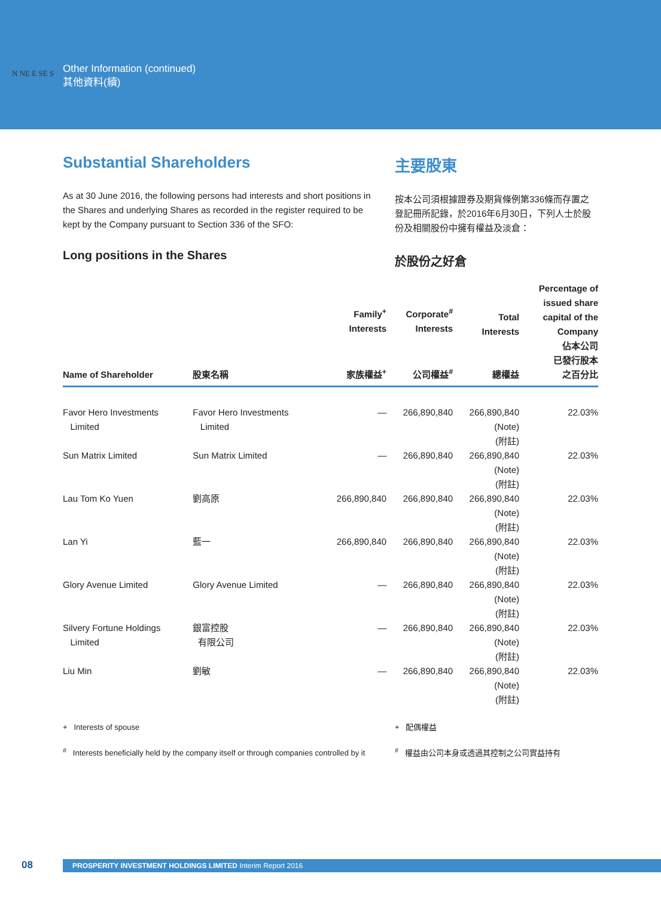Other Information (continued)
其他資料(續)
N NE E SE S
Substantial Shareholders
As at 30 June 2016, the following persons had interests and short positions in the Shares and underlying Shares as recorded in the register required to be kept by the Company pursuant to Section 336 of the SFO:
Long positions in the Shares
主要股東
按本公司須根據證券及期貨條例第336條而存置之登記冊所記錄，於2016年6月30日，下列人士於股份及相關股份中擁有權益及淡倉：
於股份之好倉
| Name of Shareholder | 股東名稱 | Family<sup>+</sup> Interests 家族權益<sup>+</sup> | Corporate<sup>#</sup> Interests 公司權益<sup>#</sup> | Total Interests 總權益 | Percentage of issued share capital of the Company 佔本公司 已發行股本 之百分比 |
| --- | --- | --- | --- | --- | --- |
| Favor Hero Investments Limited | Favor Hero Investments Limited | — | 266,890,840 | 266,890,840 (Note) (附註) | 22.03% |
| Sun Matrix Limited | Sun Matrix Limited | — | 266,890,840 | 266,890,840 (Note) (附註) | 22.03% |
| Lau Tom Ko Yuen | 劉高原 | 266,890,840 | 266,890,840 | 266,890,840 (Note) (附註) | 22.03% |
| Lan Yi | 藍一 | 266,890,840 | 266,890,840 | 266,890,840 (Note) (附註) | 22.03% |
| Glory Avenue Limited | Glory Avenue Limited | — | 266,890,840 | 266,890,840 (Note) (附註) | 22.03% |
| Silvery Fortune Holdings Limited | 銀富控股 有限公司 | — | 266,890,840 | 266,890,840 (Note) (附註) | 22.03% |
| Liu Min | 劉敏 | — | 266,890,840 | 266,890,840 (Note) (附註) | 22.03% |
+ Interests of spouse
<sup>#</sup> Interests beneficially held by the company itself or through companies controlled by it
+ 配偶權益
<sup>#</sup> 權益由公司本身或透過其控制之公司實益持有
08
PROSPERITY INVESTMENT HOLDINGS LIMITED Interim Report 2016